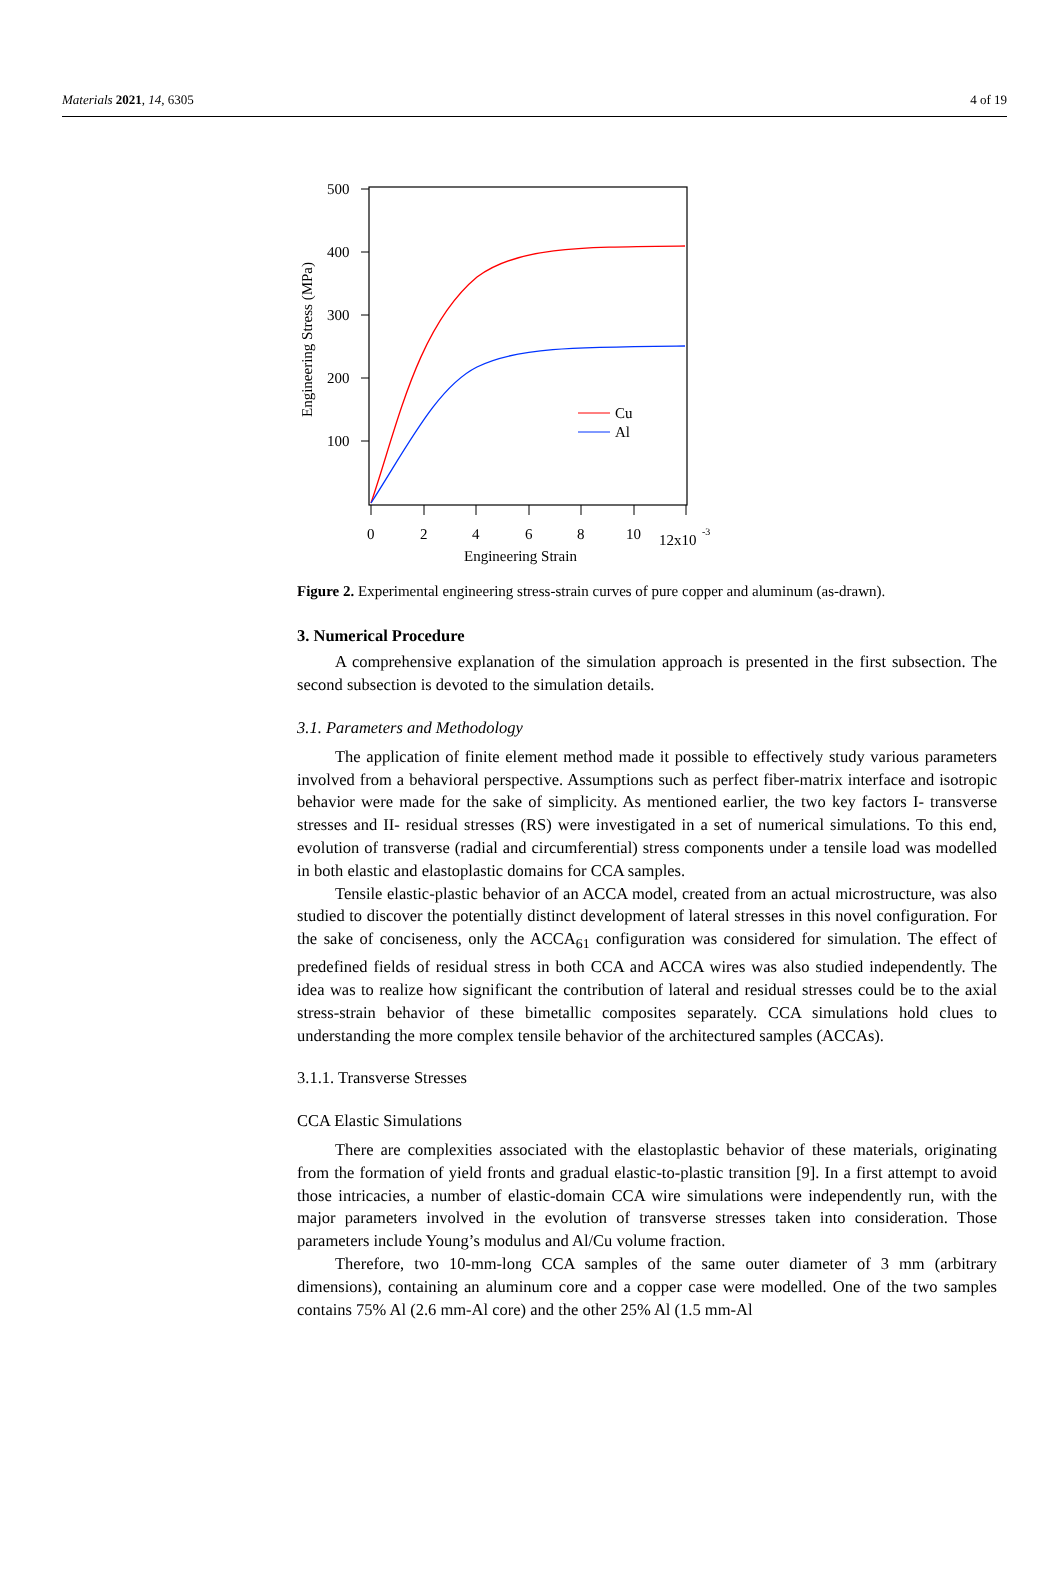Materials 2021, 14, 6305 4 of 19
500
400
300
200
100
0
2
4
6
8
10
12x10
-3
Engineering Strain
Engineering Stress (MPa)
Cu
Al
Figure 2. Experimental engineering stress-strain curves of pure copper and aluminum (as-drawn).
3. Numerical Procedure
A comprehensive explanation of the simulation approach is presented in the first subsection. The second subsection is devoted to the simulation details.
3.1. Parameters and Methodology
The application of finite element method made it possible to effectively study various parameters involved from a behavioral perspective. Assumptions such as perfect fiber-matrix interface and isotropic behavior were made for the sake of simplicity. As mentioned earlier, the two key factors I- transverse stresses and II- residual stresses (RS) were investigated in a set of numerical simulations. To this end, evolution of transverse (radial and circumferential) stress components under a tensile load was modelled in both elastic and elastoplastic domains for CCA samples.
Tensile elastic-plastic behavior of an ACCA model, created from an actual microstructure, was also studied to discover the potentially distinct development of lateral stresses in this novel configuration. For the sake of conciseness, only the ACCA<sub>61</sub> configuration was considered for simulation. The effect of predefined fields of residual stress in both CCA and ACCA wires was also studied independently. The idea was to realize how significant the contribution of lateral and residual stresses could be to the axial stress-strain behavior of these bimetallic composites separately. CCA simulations hold clues to understanding the more complex tensile behavior of the architectured samples (ACCAs).
3.1.1. Transverse Stresses
CCA Elastic Simulations
There are complexities associated with the elastoplastic behavior of these materials, originating from the formation of yield fronts and gradual elastic-to-plastic transition [9]. In a first attempt to avoid those intricacies, a number of elastic-domain CCA wire simulations were independently run, with the major parameters involved in the evolution of transverse stresses taken into consideration. Those parameters include Young’s modulus and Al/Cu volume fraction.
Therefore, two 10-mm-long CCA samples of the same outer diameter of 3 mm (arbitrary dimensions), containing an aluminum core and a copper case were modelled. One of the two samples contains 75% Al (2.6 mm-Al core) and the other 25% Al (1.5 mm-Al